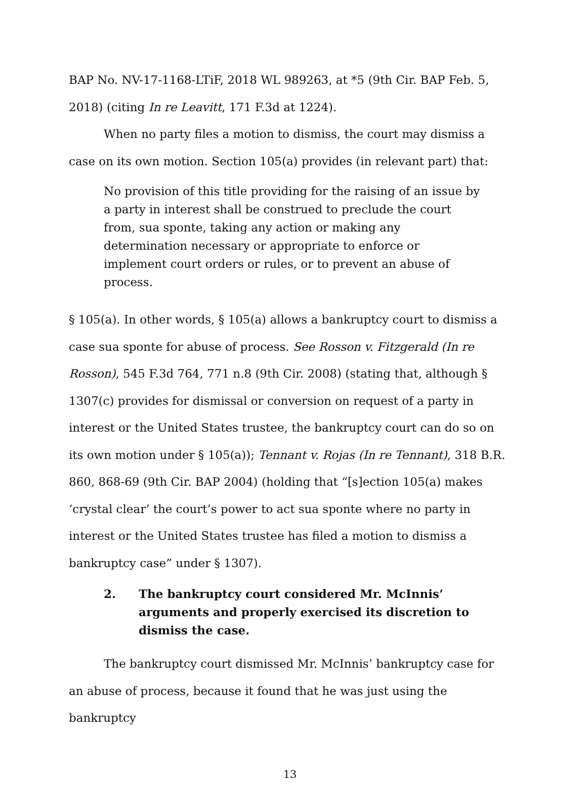BAP No. NV-17-1168-LTiF, 2018 WL 989263, at *5 (9th Cir. BAP Feb. 5, 2018) (citing In re Leavitt, 171 F.3d at 1224).
When no party files a motion to dismiss, the court may dismiss a case on its own motion. Section 105(a) provides (in relevant part) that:
No provision of this title providing for the raising of an issue by a party in interest shall be construed to preclude the court from, sua sponte, taking any action or making any determination necessary or appropriate to enforce or implement court orders or rules, or to prevent an abuse of process.
§ 105(a). In other words, § 105(a) allows a bankruptcy court to dismiss a case sua sponte for abuse of process. See Rosson v. Fitzgerald (In re Rosson), 545 F.3d 764, 771 n.8 (9th Cir. 2008) (stating that, although § 1307(c) provides for dismissal or conversion on request of a party in interest or the United States trustee, the bankruptcy court can do so on its own motion under § 105(a)); Tennant v. Rojas (In re Tennant), 318 B.R. 860, 868-69 (9th Cir. BAP 2004) (holding that “[s]ection 105(a) makes ‘crystal clear’ the court’s power to act sua sponte where no party in interest or the United States trustee has filed a motion to dismiss a bankruptcy case” under § 1307).
2. The bankruptcy court considered Mr. McInnis’ arguments and properly exercised its discretion to dismiss the case.
The bankruptcy court dismissed Mr. McInnis’ bankruptcy case for an abuse of process, because it found that he was just using the bankruptcy
13